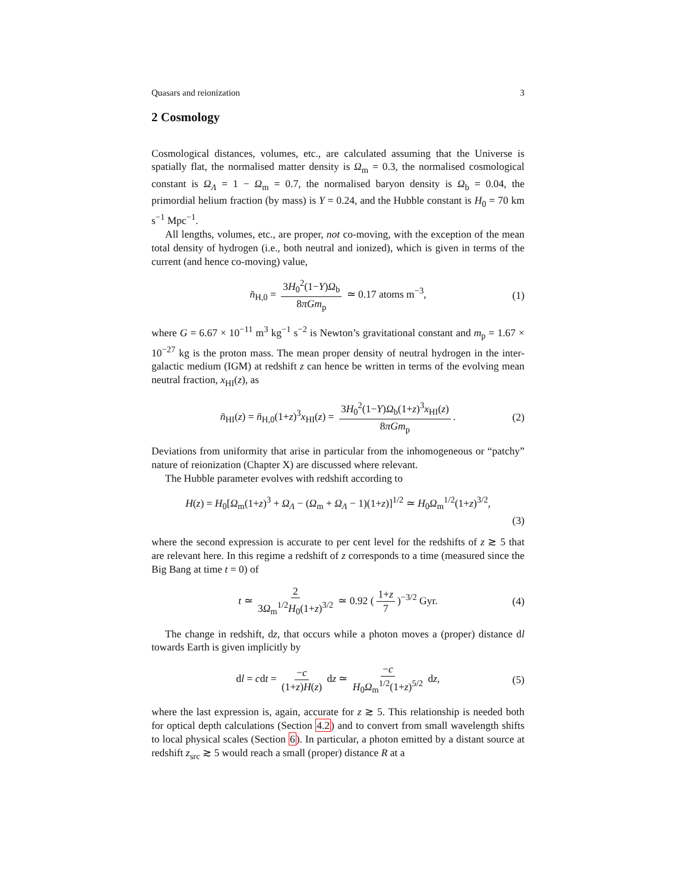Quasars and reionization 3
2 Cosmology
Cosmological distances, volumes, etc., are calculated assuming that the Universe is spatially flat, the normalised matter density is Ω<sub>m</sub> = 0.3, the normalised cosmological constant is Ω<sub>Λ</sub> = 1 − Ω<sub>m</sub> = 0.7, the normalised baryon density is Ω<sub>b</sub> = 0.04, the primordial helium fraction (by mass) is Y = 0.24, and the Hubble constant is H<sub>0</sub> = 70 km s<sup>−1</sup> Mpc<sup>−1</sup>.
All lengths, volumes, etc., are proper, not co-moving, with the exception of the mean total density of hydrogen (i.e., both neutral and ionized), which is given in terms of the current (and hence co-moving) value,
n̄<sub>H,0</sub> = 3H<sub>0</sub><sup>2</sup>(1−Y)Ω<sub>b</sub> 8πGm<sub>p</sub> ≃ 0.17 atoms m<sup>−3</sup>, (1)
where G = 6.67 × 10<sup>−11</sup> m<sup>3</sup> kg<sup>−1</sup> s<sup>−2</sup> is Newton’s gravitational constant and m<sub>p</sub> = 1.67 × 10<sup>−27</sup> kg is the proton mass. The mean proper density of neutral hydrogen in the inter-galactic medium (IGM) at redshift z can hence be written in terms of the evolving mean neutral fraction, x<sub>HI</sub>(z), as
n̄<sub>HI</sub>(z) = n̄<sub>H,0</sub>(1+z)<sup>3</sup>x<sub>HI</sub>(z) = 3H<sub>0</sub><sup>2</sup>(1−Y)Ω<sub>b</sub>(1+z)<sup>3</sup>x<sub>HI</sub>(z) 8πGm<sub>p</sub>. (2)
Deviations from uniformity that arise in particular from the inhomogeneous or “patchy” nature of reionization (Chapter X) are discussed where relevant.
The Hubble parameter evolves with redshift according to
H(z) = H<sub>0</sub>[Ω<sub>m</sub>(1+z)<sup>3</sup> + Ω<sub>Λ</sub> − (Ω<sub>m</sub> + Ω<sub>Λ</sub> − 1)(1+z)]<sup>1/2</sup> ≃ H<sub>0</sub>Ω<sub>m</sub><sup>1/2</sup>(1+z)<sup>3/2</sup>,
(3)
where the second expression is accurate to per cent level for the redshifts of z ≳ 5 that are relevant here. In this regime a redshift of z corresponds to a time (measured since the Big Bang at time t = 0) of
t ≃ 2 3Ω<sub>m</sub><sup>1/2</sup>H<sub>0</sub>(1+z)<sup>3/2</sup> ≃ 0.92 (1+z 7)<sup>−3/2</sup> Gyr. (4)
The change in redshift, dz, that occurs while a photon moves a (proper) distance dl towards Earth is given implicitly by
dl = cdt = −c (1+z)H(z) dz ≃ −c H<sub>0</sub>Ω<sub>m</sub><sup>1/2</sup>(1+z)<sup>5/2</sup> dz, (5)
where the last expression is, again, accurate for z ≳ 5. This relationship is needed both for optical depth calculations (Section 4.2) and to convert from small wavelength shifts to local physical scales (Section 6). In particular, a photon emitted by a distant source at redshift z<sub>src</sub> ≳ 5 would reach a small (proper) distance R at a